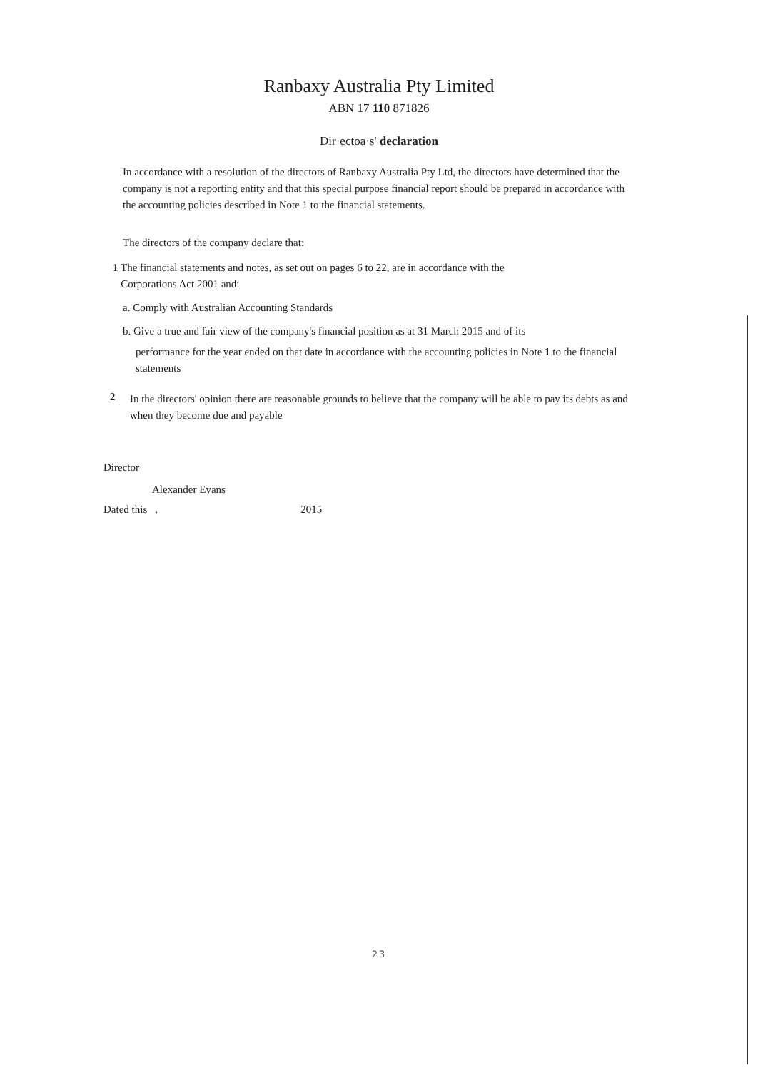Ranbaxy Australia Pty Limited
ABN 17 110 871826
Dir·ectoa·s' declaration
In accordance with a resolution of the directors of Ranbaxy Australia Pty Ltd, the directors have determined that the company is not a reporting entity and that this special purpose financial report should be prepared in accordance with the accounting policies described in Note 1 to the financial statements.
The directors of the company declare that:
1 The financial statements and notes, as set out on pages 6 to 22, are in accordance with the
Corporations Act 2001 and:
a. Comply with Australian Accounting Standards
b. Give a true and fair view of the company's financial position as at 31 March 2015 and of its
performance for the year ended on that date in accordance with the accounting policies in Note 1 to the financial statements
2
In the directors' opinion there are reasonable grounds to believe that the company will be able to pay its debts as and when they become due and payable
Director
Alexander Evans
Dated this . 2015
23